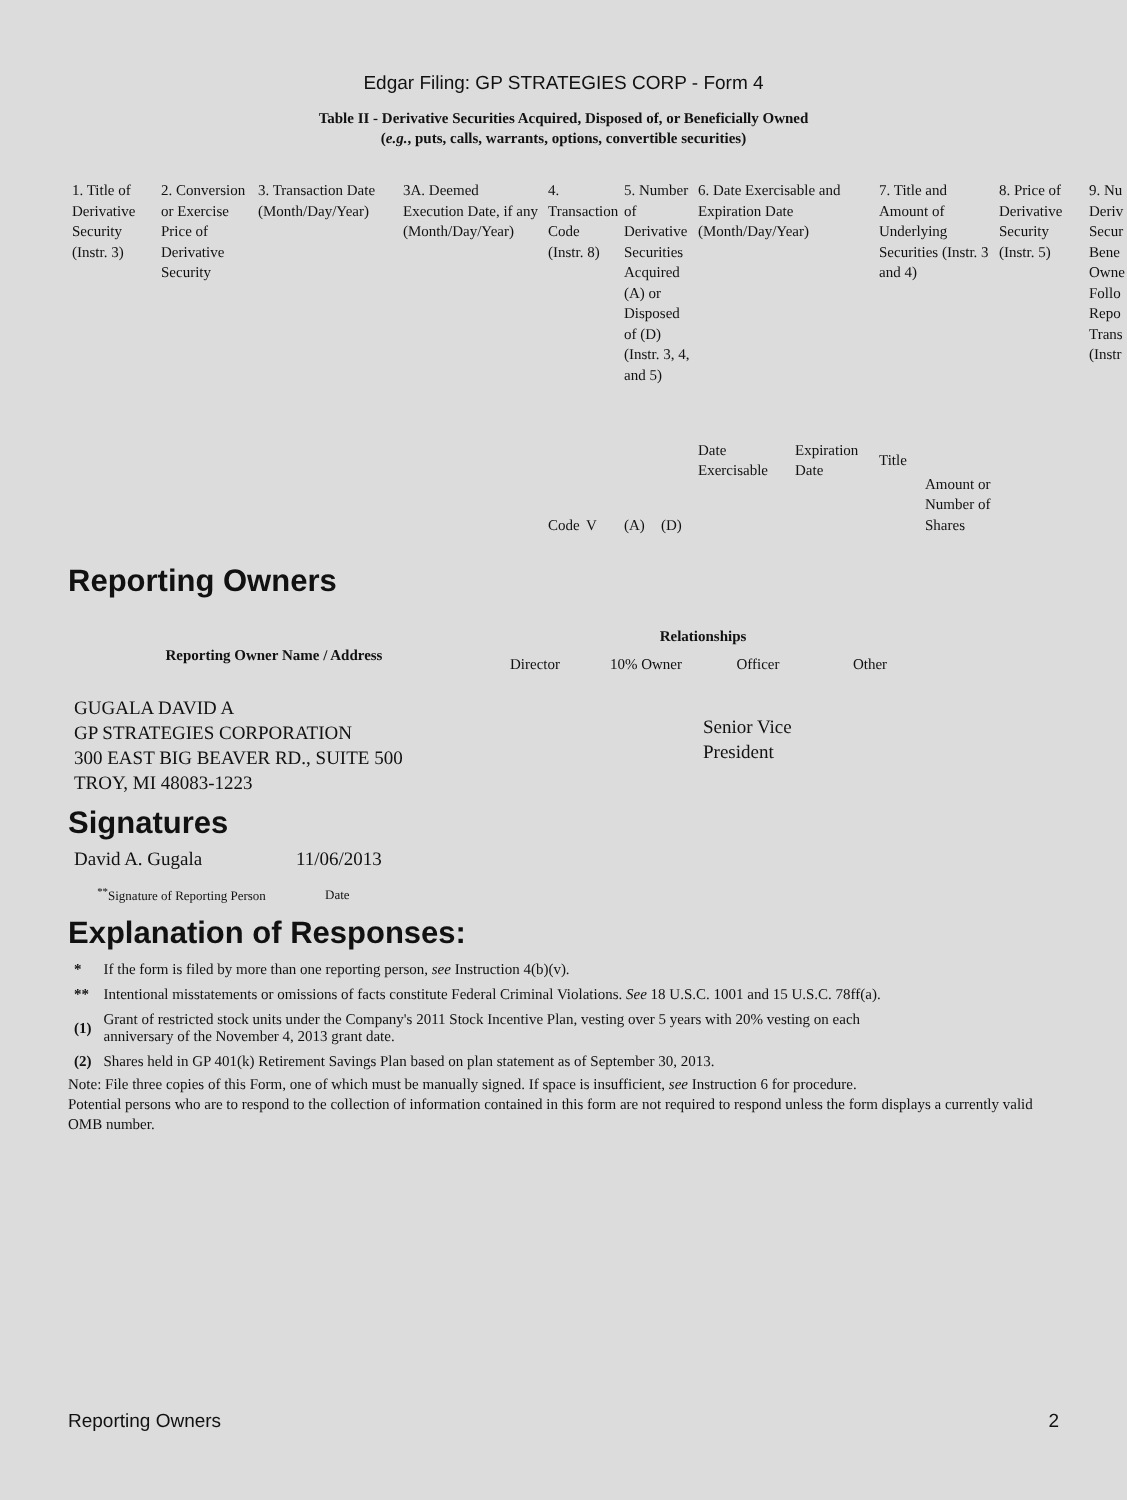Edgar Filing: GP STRATEGIES CORP - Form 4
Table II - Derivative Securities Acquired, Disposed of, or Beneficially Owned
(e.g., puts, calls, warrants, options, convertible securities)
| 1. Title of Derivative Security (Instr. 3) | 2. Conversion or Exercise Price of Derivative Security | 3. Transaction Date (Month/Day/Year) | 3A. Deemed Execution Date, if any (Month/Day/Year) | 4. Transaction Code (Instr. 8) | | 5. Number of Derivative Securities Acquired (A) or Disposed of (D) (Instr. 3, 4, and 5) | | 6. Date Exercisable and Expiration Date (Month/Day/Year) | | 7. Title and Amount of Underlying Securities (Instr. 3 and 4) | | 8. Price of Derivative Security (Instr. 5) | 9. Nu Deriv Secur Bene Owne Follo Repo Trans (Instr |
| --- | --- | --- | --- | --- | --- | --- | --- | --- | --- | --- | --- | --- | --- |
| | | | | Code | V | (A) | (D) | Date Exercisable | Expiration Date | Title | Amount or Number of Shares | | |
Reporting Owners
| Reporting Owner Name / Address | Relationships | | | |
| --- | --- | --- | --- | --- |
| | Director | 10% Owner | Officer | Other |
| GUGALA DAVID A GP STRATEGIES CORPORATION 300 EAST BIG BEAVER RD., SUITE 500 TROY, MI 48083-1223 | | | Senior Vice President | |
Signatures
| David A. Gugala | 11/06/2013 |
| <sup>**</sup> Signature of Reporting Person | Date |
Explanation of Responses:
| * | If the form is filed by more than one reporting person, see Instruction 4(b)(v). |
| ** | Intentional misstatements or omissions of facts constitute Federal Criminal Violations. See 18 U.S.C. 1001 and 15 U.S.C. 78ff(a). |
| (1) | Grant of restricted stock units under the Company's 2011 Stock Incentive Plan, vesting over 5 years with 20% vesting on each anniversary of the November 4, 2013 grant date. |
| (2) | Shares held in GP 401(k) Retirement Savings Plan based on plan statement as of September 30, 2013. |
Note: File three copies of this Form, one of which must be manually signed. If space is insufficient, see Instruction 6 for procedure.
Potential persons who are to respond to the collection of information contained in this form are not required to respond unless the form displays a currently valid OMB number.
Reporting Owners 2